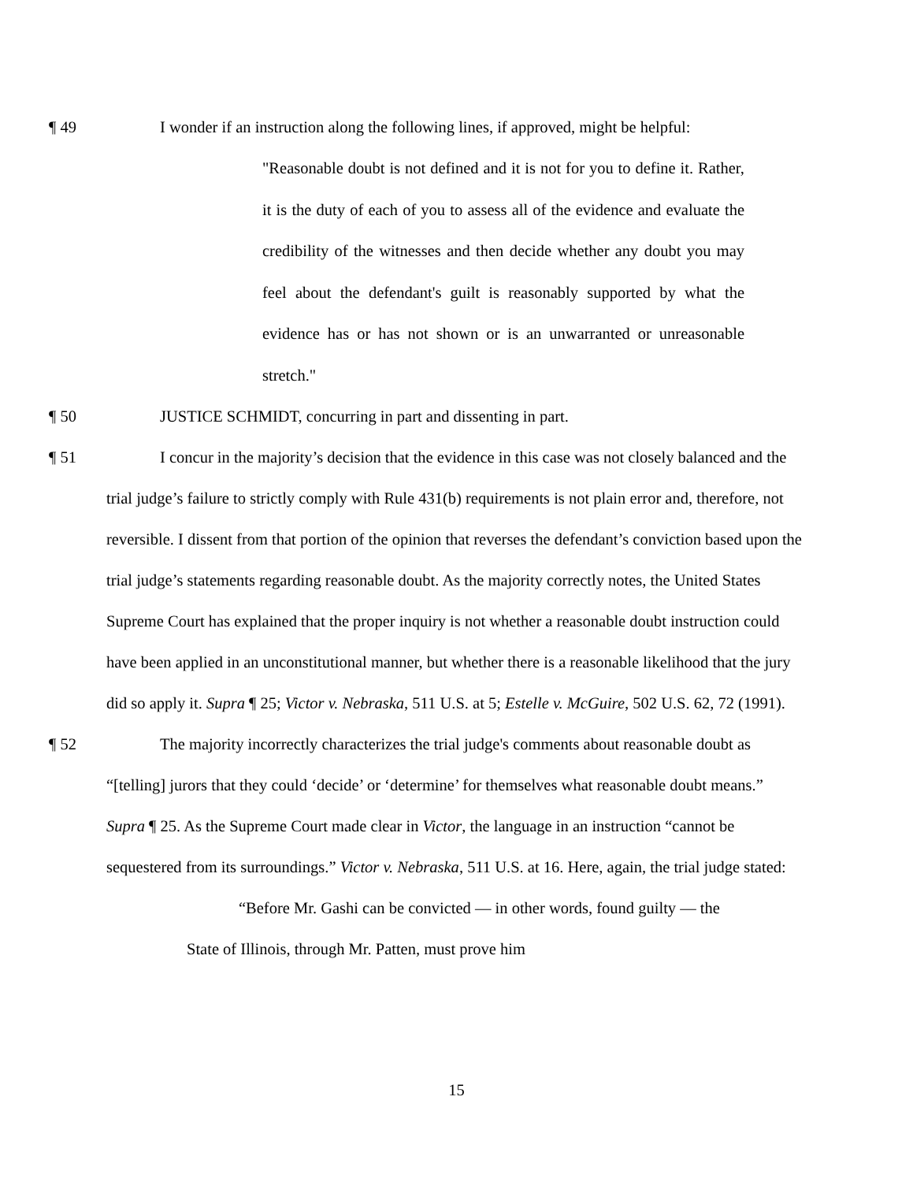¶ 49 I wonder if an instruction along the following lines, if approved, might be helpful:
"Reasonable doubt is not defined and it is not for you to define it. Rather, it is the duty of each of you to assess all of the evidence and evaluate the credibility of the witnesses and then decide whether any doubt you may feel about the defendant's guilt is reasonably supported by what the evidence has or has not shown or is an unwarranted or unreasonable stretch."
¶ 50 JUSTICE SCHMIDT, concurring in part and dissenting in part.
¶ 51 I concur in the majority’s decision that the evidence in this case was not closely balanced and the trial judge’s failure to strictly comply with Rule 431(b) requirements is not plain error and, therefore, not reversible. I dissent from that portion of the opinion that reverses the defendant’s conviction based upon the trial judge’s statements regarding reasonable doubt. As the majority correctly notes, the United States Supreme Court has explained that the proper inquiry is not whether a reasonable doubt instruction could have been applied in an unconstitutional manner, but whether there is a reasonable likelihood that the jury did so apply it. Supra ¶ 25; Victor v. Nebraska, 511 U.S. at 5; Estelle v. McGuire, 502 U.S. 62, 72 (1991).
¶ 52 The majority incorrectly characterizes the trial judge's comments about reasonable doubt as “[telling] jurors that they could ‘decide’ or ‘determine’ for themselves what reasonable doubt means.” Supra ¶ 25. As the Supreme Court made clear in Victor, the language in an instruction “cannot be sequestered from its surroundings.” Victor v. Nebraska, 511 U.S. at 16. Here, again, the trial judge stated:
“Before Mr. Gashi can be convicted — in other words, found guilty — the State of Illinois, through Mr. Patten, must prove him
15